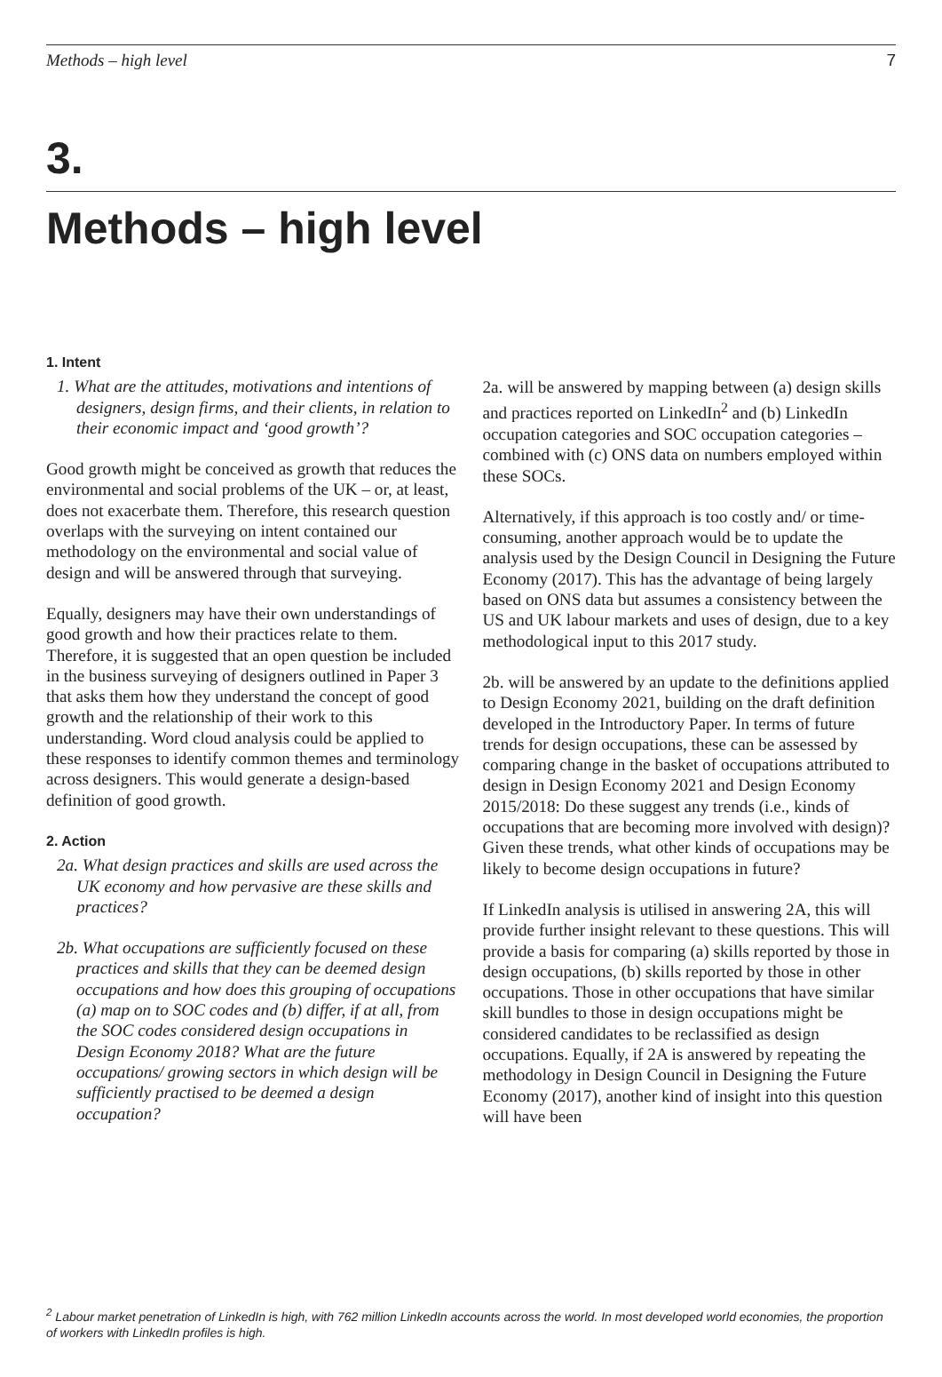Methods – high level 7
3.
Methods – high level
1. Intent
1. What are the attitudes, motivations and intentions of designers, design firms, and their clients, in relation to their economic impact and ‘good growth’?
Good growth might be conceived as growth that reduces the environmental and social problems of the UK – or, at least, does not exacerbate them. Therefore, this research question overlaps with the surveying on intent contained our methodology on the environmental and social value of design and will be answered through that surveying.
Equally, designers may have their own understandings of good growth and how their practices relate to them. Therefore, it is suggested that an open question be included in the business surveying of designers outlined in Paper 3 that asks them how they understand the concept of good growth and the relationship of their work to this understanding. Word cloud analysis could be applied to these responses to identify common themes and terminology across designers. This would generate a design-based definition of good growth.
2. Action
2a. What design practices and skills are used across the UK economy and how pervasive are these skills and practices?
2b. What occupations are sufficiently focused on these practices and skills that they can be deemed design occupations and how does this grouping of occupations (a) map on to SOC codes and (b) differ, if at all, from the SOC codes considered design occupations in Design Economy 2018? What are the future occupations/ growing sectors in which design will be sufficiently practised to be deemed a design occupation?
2a. will be answered by mapping between (a) design skills and practices reported on LinkedIn<sup>2</sup> and (b) LinkedIn occupation categories and SOC occupation categories – combined with (c) ONS data on numbers employed within these SOCs.
Alternatively, if this approach is too costly and/ or time-consuming, another approach would be to update the analysis used by the Design Council in Designing the Future Economy (2017). This has the advantage of being largely based on ONS data but assumes a consistency between the US and UK labour markets and uses of design, due to a key methodological input to this 2017 study.
2b. will be answered by an update to the definitions applied to Design Economy 2021, building on the draft definition developed in the Introductory Paper. In terms of future trends for design occupations, these can be assessed by comparing change in the basket of occupations attributed to design in Design Economy 2021 and Design Economy 2015/2018: Do these suggest any trends (i.e., kinds of occupations that are becoming more involved with design)? Given these trends, what other kinds of occupations may be likely to become design occupations in future?
If LinkedIn analysis is utilised in answering 2A, this will provide further insight relevant to these questions. This will provide a basis for comparing (a) skills reported by those in design occupations, (b) skills reported by those in other occupations. Those in other occupations that have similar skill bundles to those in design occupations might be considered candidates to be reclassified as design occupations. Equally, if 2A is answered by repeating the methodology in Design Council in Designing the Future Economy (2017), another kind of insight into this question will have been
<sup>2</sup> Labour market penetration of LinkedIn is high, with 762 million LinkedIn accounts across the world. In most developed world economies, the proportion of workers with LinkedIn profiles is high.